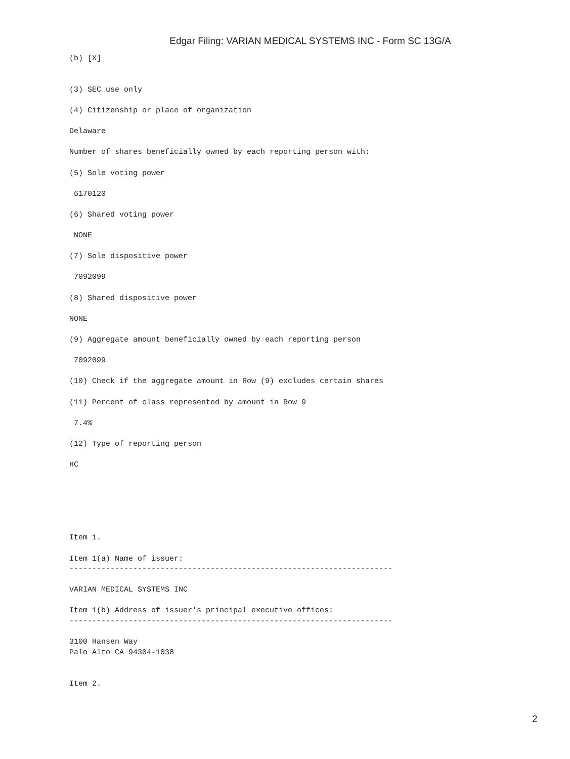Edgar Filing: VARIAN MEDICAL SYSTEMS INC - Form SC 13G/A
(b) [X]


(3) SEC use only

(4) Citizenship or place of organization

Delaware

Number of shares beneficially owned by each reporting person with:

(5) Sole voting power

 6170120

(6) Shared voting power

 NONE

(7) Sole dispositive power

 7092099

(8) Shared dispositive power

NONE

(9) Aggregate amount beneficially owned by each reporting person

 7092099

(10) Check if the aggregate amount in Row (9) excludes certain shares

(11) Percent of class represented by amount in Row 9

 7.4%

(12) Type of reporting person

HC






Item 1.

Item 1(a) Name of issuer:
-----------------------------------------------------------------------

VARIAN MEDICAL SYSTEMS INC

Item 1(b) Address of issuer's principal executive offices:
-----------------------------------------------------------------------

3100 Hansen Way
Palo Alto CA 94304-1038


Item 2.
2